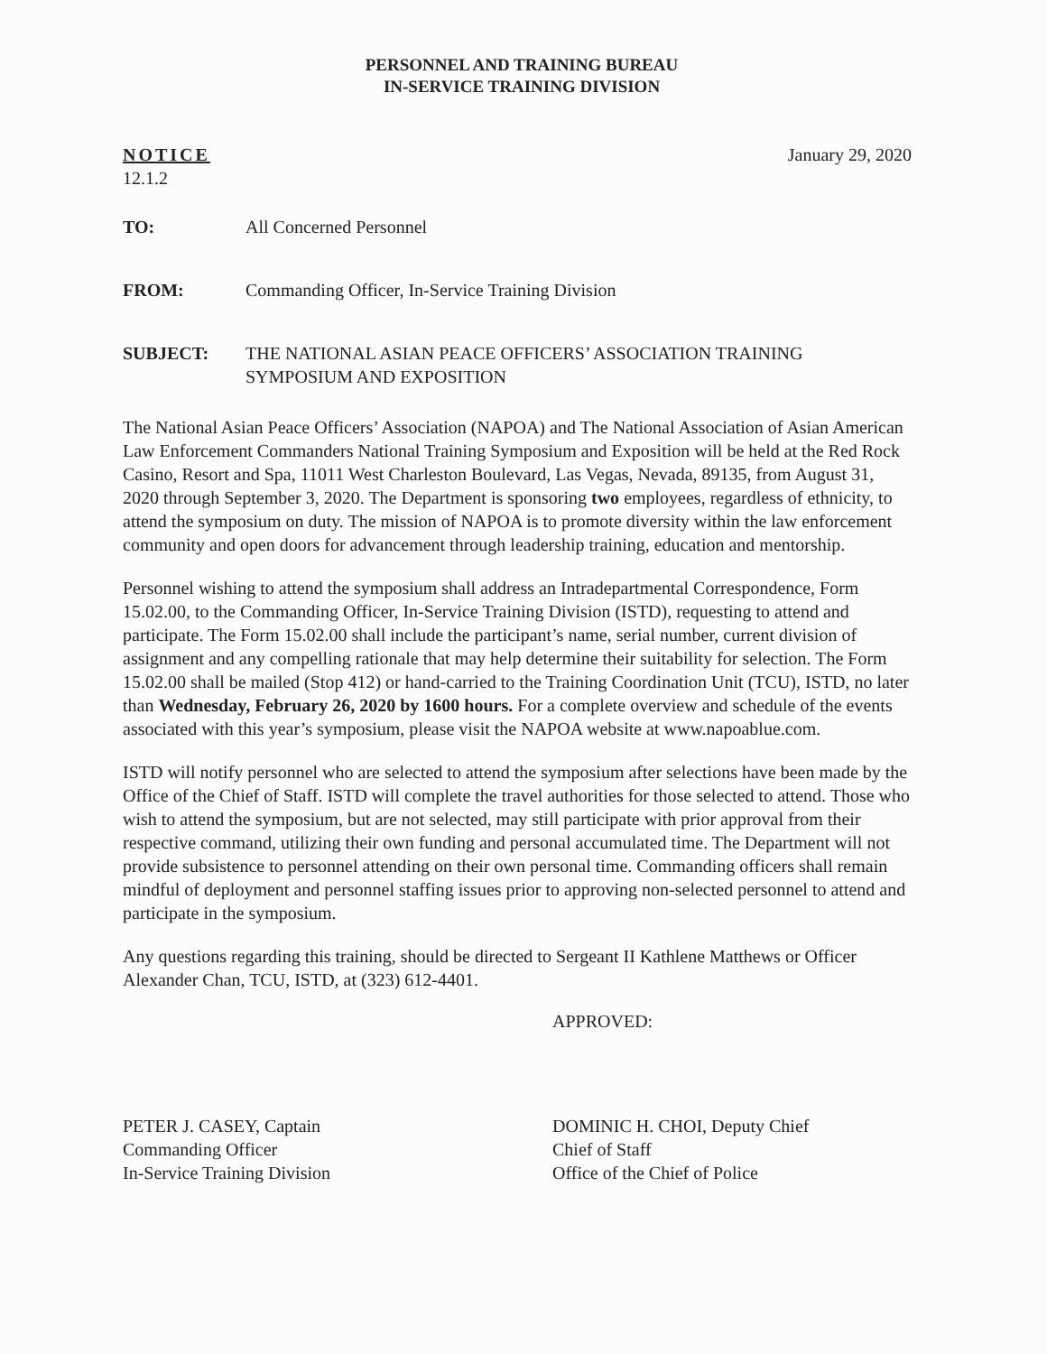PERSONNEL AND TRAINING BUREAU
IN-SERVICE TRAINING DIVISION
NOTICE
12.1.2
January 29, 2020
TO: All Concerned Personnel
FROM: Commanding Officer, In-Service Training Division
SUBJECT: THE NATIONAL ASIAN PEACE OFFICERS’ ASSOCIATION TRAINING SYMPOSIUM AND EXPOSITION
The National Asian Peace Officers’ Association (NAPOA) and The National Association of Asian American Law Enforcement Commanders National Training Symposium and Exposition will be held at the Red Rock Casino, Resort and Spa, 11011 West Charleston Boulevard, Las Vegas, Nevada, 89135, from August 31, 2020 through September 3, 2020. The Department is sponsoring two employees, regardless of ethnicity, to attend the symposium on duty. The mission of NAPOA is to promote diversity within the law enforcement community and open doors for advancement through leadership training, education and mentorship.
Personnel wishing to attend the symposium shall address an Intradepartmental Correspondence, Form 15.02.00, to the Commanding Officer, In-Service Training Division (ISTD), requesting to attend and participate. The Form 15.02.00 shall include the participant’s name, serial number, current division of assignment and any compelling rationale that may help determine their suitability for selection. The Form 15.02.00 shall be mailed (Stop 412) or hand-carried to the Training Coordination Unit (TCU), ISTD, no later than Wednesday, February 26, 2020 by 1600 hours. For a complete overview and schedule of the events associated with this year’s symposium, please visit the NAPOA website at www.napoablue.com.
ISTD will notify personnel who are selected to attend the symposium after selections have been made by the Office of the Chief of Staff. ISTD will complete the travel authorities for those selected to attend. Those who wish to attend the symposium, but are not selected, may still participate with prior approval from their respective command, utilizing their own funding and personal accumulated time. The Department will not provide subsistence to personnel attending on their own personal time. Commanding officers shall remain mindful of deployment and personnel staffing issues prior to approving non-selected personnel to attend and participate in the symposium.
Any questions regarding this training, should be directed to Sergeant II Kathlene Matthews or Officer Alexander Chan, TCU, ISTD, at (323) 612-4401.
PETER J. CASEY, Captain
Commanding Officer
In-Service Training Division
APPROVED:
DOMINIC H. CHOI, Deputy Chief
Chief of Staff
Office of the Chief of Police